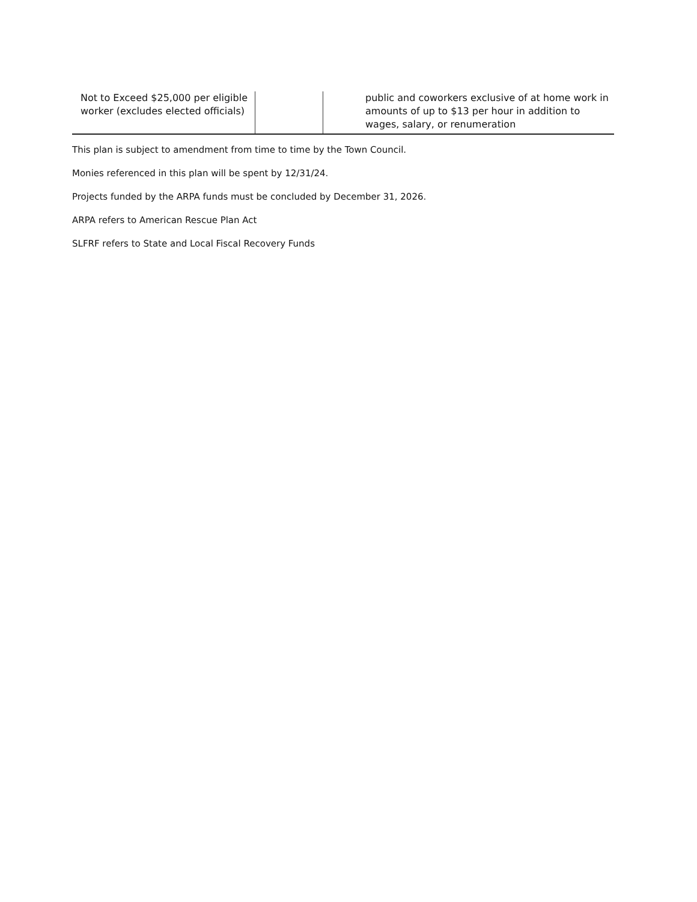| Not to Exceed $25,000 per eligible worker (excludes elected officials) | | public and coworkers exclusive of at home work in amounts of up to $13 per hour in addition to wages, salary, or renumeration |
This plan is subject to amendment from time to time by the Town Council.
Monies referenced in this plan will be spent by 12/31/24.
Projects funded by the ARPA funds must be concluded by December 31, 2026.
ARPA refers to American Rescue Plan Act
SLFRF refers to State and Local Fiscal Recovery Funds